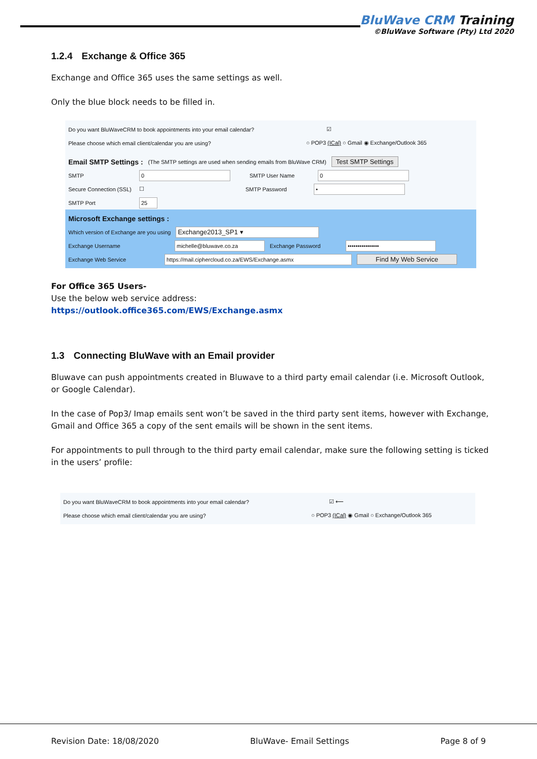BluWave CRM Training
©BluWave Software (Pty) Ltd 2020
1.2.4 Exchange & Office 365
Exchange and Office 365 uses the same settings as well.
Only the blue block needs to be filled in.
Do you want BluWaveCRM to book appointments into your email calendar? ☑
Please choose which email client/calendar you are using? ○ POP3 (ICal) ○ Gmail ◉ Exchange/Outlook 365
Email SMTP Settings : (The SMTP settings are used when sending emails from BluWave CRM) Test SMTP Settings
SMTP 0 SMTP User Name 0
Secure Connection (SSL) ☐ SMTP Password •
SMTP Port 25
Microsoft Exchange settings :
Which version of Exchange are you using Exchange2013_SP1 ▾
Exchange Username michelle@bluwave.co.za Exchange Password ••••••••••••••••
Exchange Web Service https://mail.ciphercloud.co.za/EWS/Exchange.asmx Find My Web Service
For Office 365 Users-
Use the below web service address:
https://outlook.office365.com/EWS/Exchange.asmx
1.3 Connecting BluWave with an Email provider
Bluwave can push appointments created in Bluwave to a third party email calendar (i.e. Microsoft Outlook, or Google Calendar).
In the case of Pop3/ Imap emails sent won’t be saved in the third party sent items, however with Exchange, Gmail and Office 365 a copy of the sent emails will be shown in the sent items.
For appointments to pull through to the third party email calendar, make sure the following setting is ticked in the users’ profile:
Do you want BluWaveCRM to book appointments into your email calendar? ☑ ⟵
Please choose which email client/calendar you are using? ○ POP3 (ICal) ◉ Gmail ○ Exchange/Outlook 365
Revision Date: 18/08/2020 BluWave- Email Settings Page 8 of 9